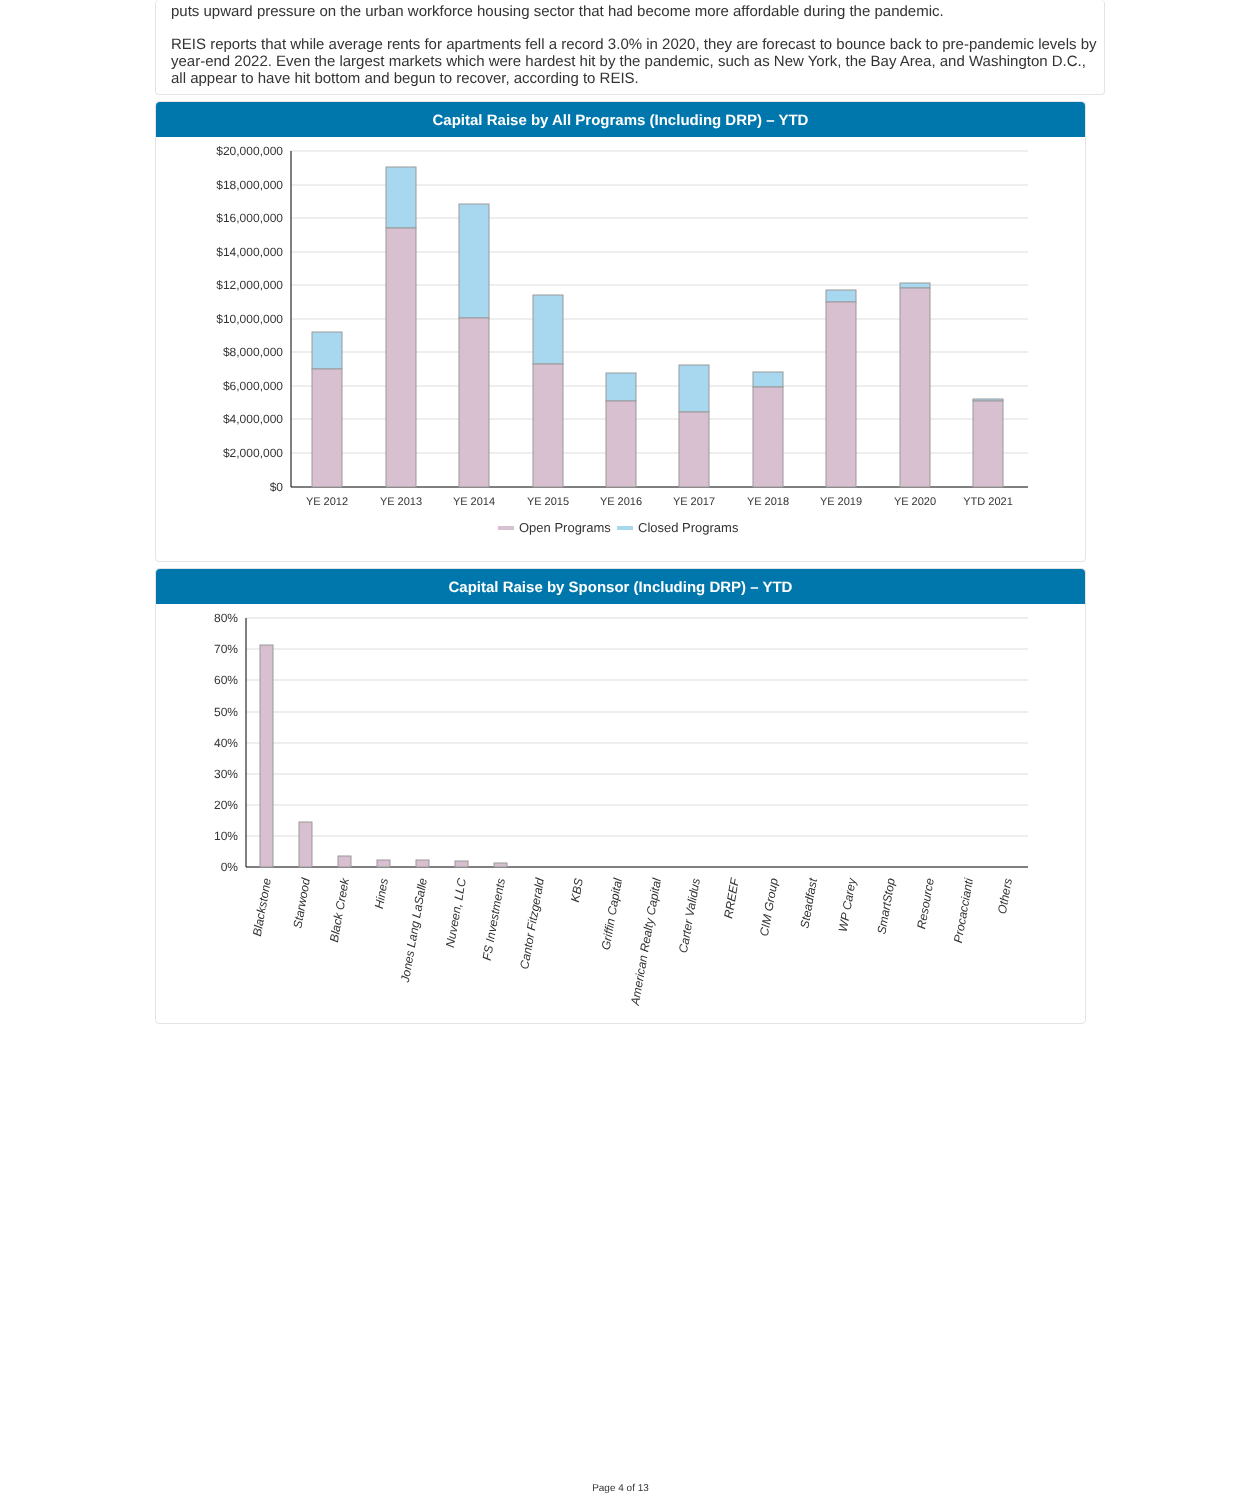puts upward pressure on the urban workforce housing sector that had become more affordable during the pandemic.
REIS reports that while average rents for apartments fell a record 3.0% in 2020, they are forecast to bounce back to pre-pandemic levels by year-end 2022. Even the largest markets which were hardest hit by the pandemic, such as New York, the Bay Area, and Washington D.C., all appear to have hit bottom and begun to recover, according to REIS.
Capital Raise by All Programs (Including DRP) – YTD
$20,000,000
$18,000,000
$16,000,000
$14,000,000
$12,000,000
$10,000,000
$8,000,000
$6,000,000
$4,000,000
$2,000,000
$0
YE 2012
YE 2013
YE 2014
YE 2015
YE 2016
YE 2017
YE 2018
YE 2019
YE 2020
YTD 2021
Open Programs
Closed Programs
Capital Raise by Sponsor (Including DRP) – YTD
80%
70%
60%
50%
40%
30%
20%
10%
0%
Blackstone
Starwood
Black Creek
Hines
Jones Lang LaSalle
Nuveen, LLC
FS Investments
Cantor Fitzgerald
KBS
Griffin Capital
American Realty Capital
Carter Validus
RREEF
CIM Group
Steadfast
WP Carey
SmartStop
Resource
Procaccianti
Others
Page 4 of 13